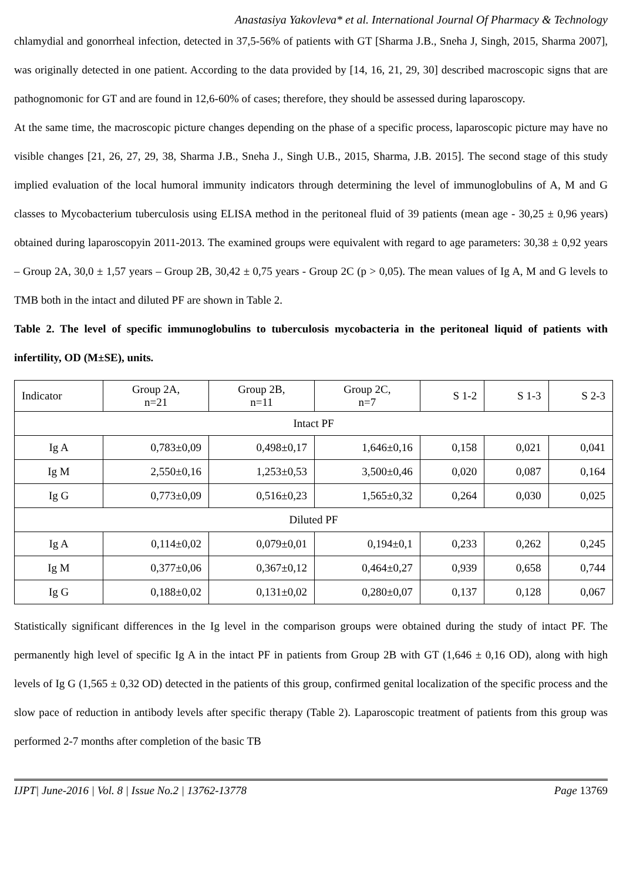Anastasiya Yakovleva* et al. International Journal Of Pharmacy & Technology
chlamydial and gonorrheal infection, detected in 37,5-56% of patients with GT [Sharma J.B., Sneha J, Singh, 2015, Sharma 2007], was originally detected in one patient. According to the data provided by [14, 16, 21, 29, 30] described macroscopic signs that are pathognomonic for GT and are found in 12,6-60% of cases; therefore, they should be assessed during laparoscopy.
At the same time, the macroscopic picture changes depending on the phase of a specific process, laparoscopic picture may have no visible changes [21, 26, 27, 29, 38, Sharma J.B., Sneha J., Singh U.B., 2015, Sharma, J.B. 2015]. The second stage of this study implied evaluation of the local humoral immunity indicators through determining the level of immunoglobulins of A, M and G classes to Mycobacterium tuberculosis using ELISA method in the peritoneal fluid of 39 patients (mean age - 30,25 ± 0,96 years) obtained during laparoscopyin 2011-2013. The examined groups were equivalent with regard to age parameters: 30,38 ± 0,92 years – Group 2A, 30,0 ± 1,57 years – Group 2B, 30,42 ± 0,75 years - Group 2C (p > 0,05). The mean values of Ig A, M and G levels to TMB both in the intact and diluted PF are shown in Table 2.
Table 2. The level of specific immunoglobulins to tuberculosis mycobacteria in the peritoneal liquid of patients with infertility, OD (M±SE), units.
| Indicator | Group 2A, n=21 | Group 2B, n=11 | Group 2C, n=7 | S 1-2 | S 1-3 | S 2-3 |
| Intact PF | | | | | | |
| Ig A | 0,783±0,09 | 0,498±0,17 | 1,646±0,16 | 0,158 | 0,021 | 0,041 |
| Ig M | 2,550±0,16 | 1,253±0,53 | 3,500±0,46 | 0,020 | 0,087 | 0,164 |
| Ig G | 0,773±0,09 | 0,516±0,23 | 1,565±0,32 | 0,264 | 0,030 | 0,025 |
| Diluted PF | | | | | | |
| Ig A | 0,114±0,02 | 0,079±0,01 | 0,194±0,1 | 0,233 | 0,262 | 0,245 |
| Ig M | 0,377±0,06 | 0,367±0,12 | 0,464±0,27 | 0,939 | 0,658 | 0,744 |
| Ig G | 0,188±0,02 | 0,131±0,02 | 0,280±0,07 | 0,137 | 0,128 | 0,067 |
Statistically significant differences in the Ig level in the comparison groups were obtained during the study of intact PF. The permanently high level of specific Ig A in the intact PF in patients from Group 2B with GT (1,646 ± 0,16 OD), along with high levels of Ig G (1,565 ± 0,32 OD) detected in the patients of this group, confirmed genital localization of the specific process and the slow pace of reduction in antibody levels after specific therapy (Table 2). Laparoscopic treatment of patients from this group was performed 2-7 months after completion of the basic TB
IJPT| June-2016 | Vol. 8 | Issue No.2 | 13762-13778 Page 13769